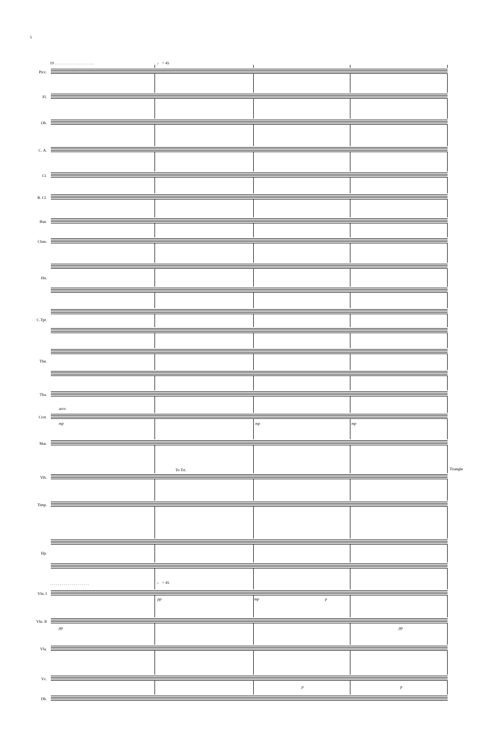5
19 . . . . . . . . . . . . . . . . . . . .
♩ = 45
Picc.
Fl.
Ob.
C. A.
Cl.
B. Cl.
Bsn.
Cbsn.
Hn.
C.Tpt.
Tbn.
Tba.
arco
Crot.
mp mp mp
Mar.
To Tri. Triangle
Vib.
Timp.
Hp.
. . . . . . . . . . . . . . . . . . . .
♩ = 45
Vln. I
pp mp p
Vln. II
pp pp
Vla.
Vc.
p p
Db.